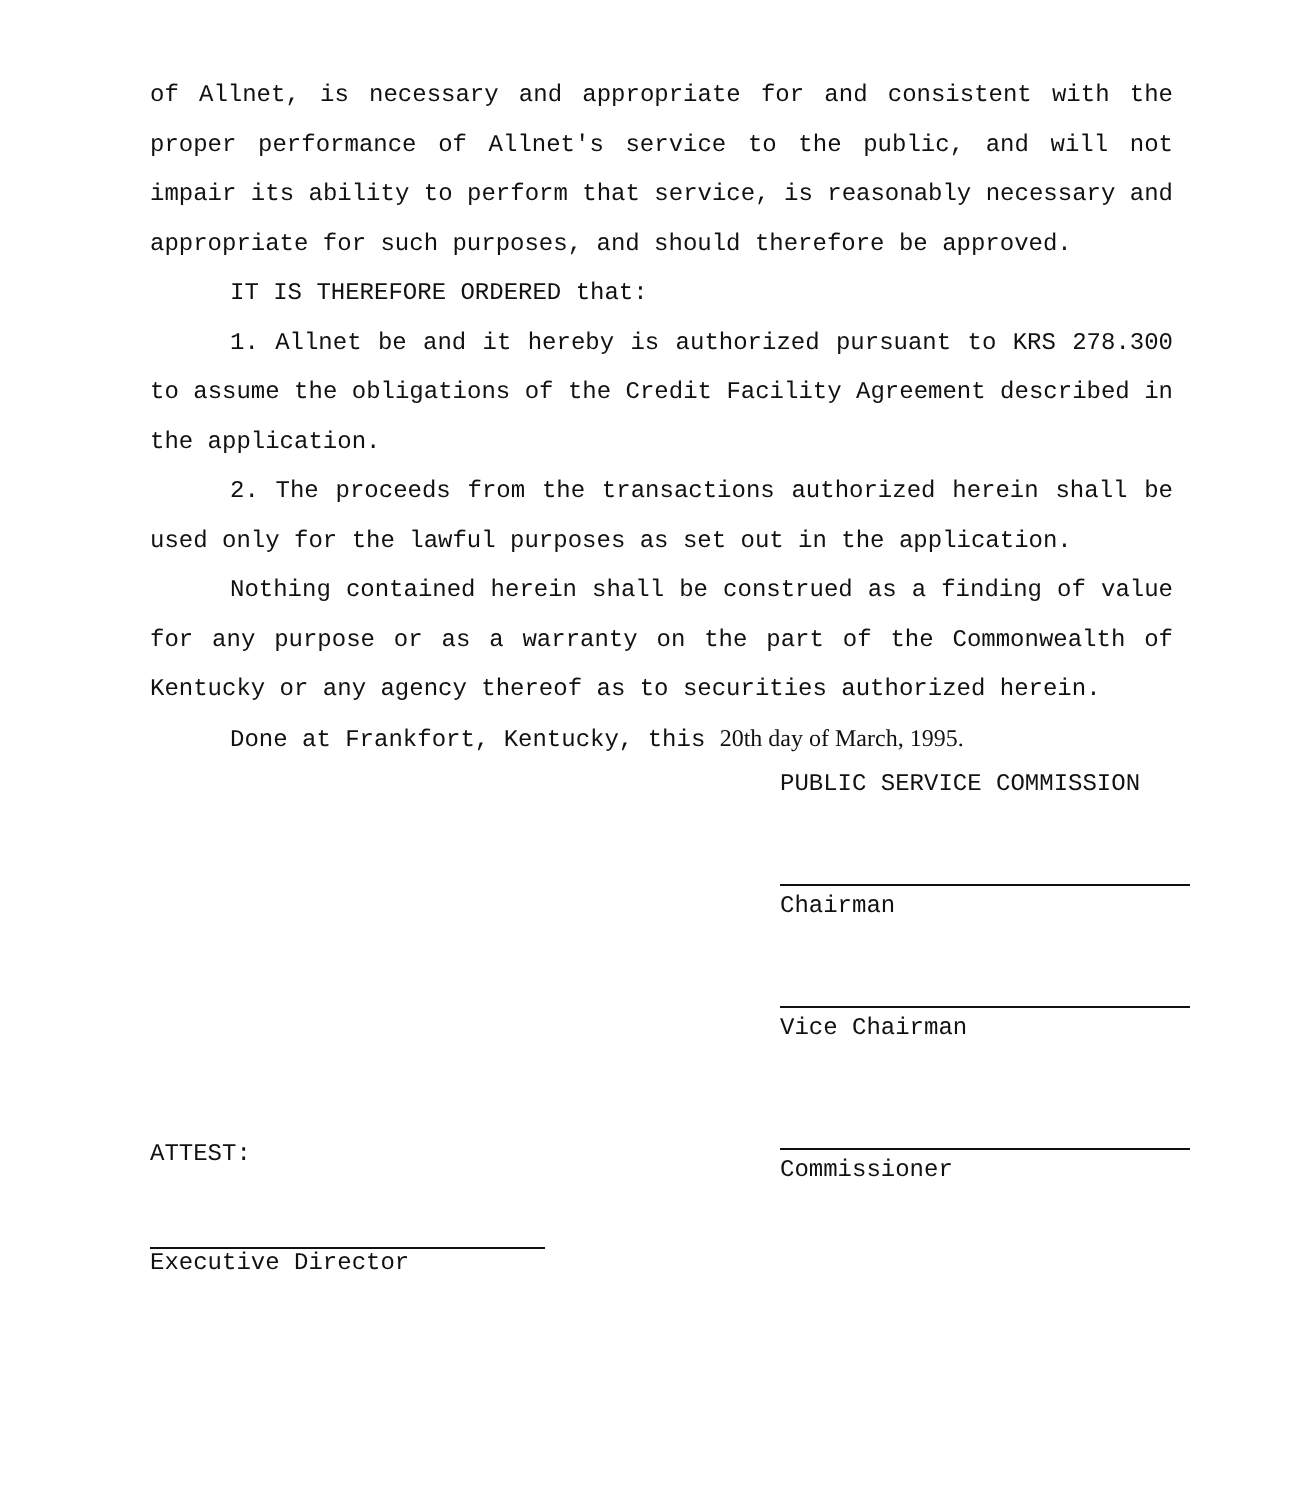of Allnet, is necessary and appropriate for and consistent with the proper performance of Allnet's service to the public, and will not impair its ability to perform that service, is reasonably necessary and appropriate for such purposes, and should therefore be approved.
IT IS THEREFORE ORDERED that:
1. Allnet be and it hereby is authorized pursuant to KRS 278.300 to assume the obligations of the Credit Facility Agreement described in the application.
2. The proceeds from the transactions authorized herein shall be used only for the lawful purposes as set out in the application.
Nothing contained herein shall be construed as a finding of value for any purpose or as a warranty on the part of the Commonwealth of Kentucky or any agency thereof as to securities authorized herein.
Done at Frankfort, Kentucky, this 20th day of March, 1995.
PUBLIC SERVICE COMMISSION
Chairman
Vice Chairman
Commissioner
ATTEST:
Executive Director